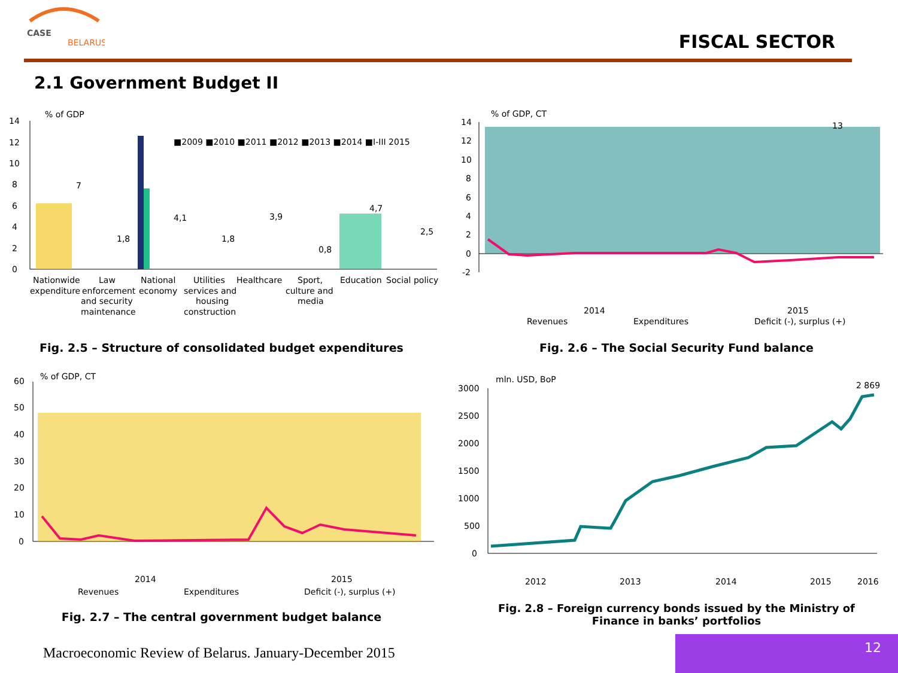CASE
BELARUS
FISCAL SECTOR
2.1 Government Budget II
% of GDP
0
2
4
6
8
10
12
14
7
1,8
4,1
1,8
3,9
0,8
4,7
2,5
■2009 ■2010 ■2011 ■2012 ■2013 ■2014 ■I-III 2015
Nationwide
Law
National
Utilities
Healthcare
Sport,
Education
Social policy
expenditure
enforcement
economy
services and
culture and
and security
housing
media
maintenance
construction
Fig. 2.5 – Structure of consolidated budget expenditures
% of GDP, CT
14
12
10
8
6
4
2
0
-2
13
2014
2015
Revenues
Expenditures
Deficit (-), surplus (+)
Fig. 2.6 – The Social Security Fund balance
% of GDP, CT
60
50
40
30
20
10
0
2014
2015
Revenues
Expenditures
Deficit (-), surplus (+)
Fig. 2.7 – The central government budget balance
mln. USD, BoP
3000
2500
2000
1500
1000
500
0
2 869
2012
2013
2014
2015
2016
Fig. 2.8 – Foreign currency bonds issued by the Ministry of Finance in banks’ portfolios
Macroeconomic Review of Belarus. January-December 2015
12